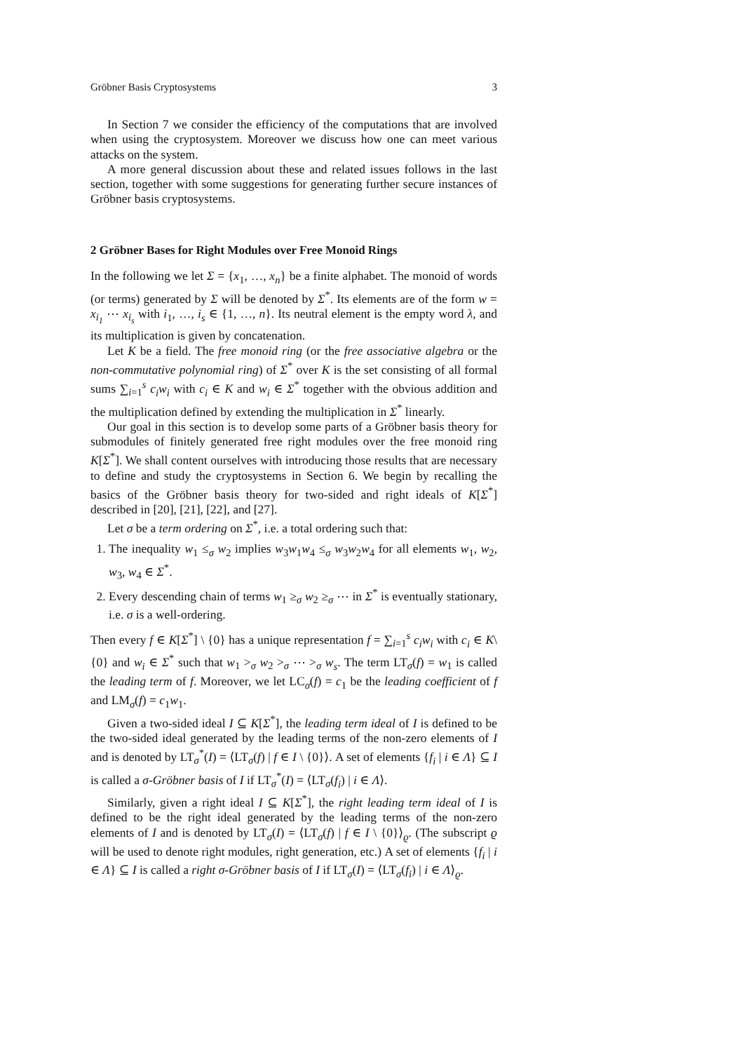Gröbner Basis Cryptosystems 3
In Section 7 we consider the efficiency of the computations that are involved when using the cryptosystem. Moreover we discuss how one can meet various attacks on the system.
A more general discussion about these and related issues follows in the last section, together with some suggestions for generating further secure instances of Gröbner basis cryptosystems.
2 Gröbner Bases for Right Modules over Free Monoid Rings
In the following we let Σ = {x<sub>1</sub>, …, x<sub>n</sub>} be a finite alphabet. The monoid of words (or terms) generated by Σ will be denoted by Σ<sup>*</sup>. Its elements are of the form w = x<sub>i<sub>1</sub></sub> ⋯ x<sub>i<sub>s</sub></sub> with i<sub>1</sub>, …, i<sub>s</sub> ∈ {1, …, n}. Its neutral element is the empty word λ, and its multiplication is given by concatenation.
Let K be a field. The free monoid ring (or the free associative algebra or the non-commutative polynomial ring) of Σ<sup>*</sup> over K is the set consisting of all formal sums ∑<sub>i=1</sub><sup>s</sup> c<sub>i</sub>w<sub>i</sub> with c<sub>i</sub> ∈ K and w<sub>i</sub> ∈ Σ<sup>*</sup> together with the obvious addition and the multiplication defined by extending the multiplication in Σ<sup>*</sup> linearly.
Our goal in this section is to develop some parts of a Gröbner basis theory for submodules of finitely generated free right modules over the free monoid ring K[Σ<sup>*</sup>]. We shall content ourselves with introducing those results that are necessary to define and study the cryptosystems in Section 6. We begin by recalling the basics of the Gröbner basis theory for two-sided and right ideals of K[Σ<sup>*</sup>] described in [20], [21], [22], and [27].
Let σ be a term ordering on Σ<sup>*</sup>, i.e. a total ordering such that:
1. The inequality w<sub>1</sub> ≤<sub>σ</sub> w<sub>2</sub> implies w<sub>3</sub>w<sub>1</sub>w<sub>4</sub> ≤<sub>σ</sub> w<sub>3</sub>w<sub>2</sub>w<sub>4</sub> for all elements w<sub>1</sub>, w<sub>2</sub>, w<sub>3</sub>, w<sub>4</sub> ∈ Σ<sup>*</sup>.
2. Every descending chain of terms w<sub>1</sub> ≥<sub>σ</sub> w<sub>2</sub> ≥<sub>σ</sub> ⋯ in Σ<sup>*</sup> is eventually stationary, i.e. σ is a well-ordering.
Then every f ∈ K[Σ<sup>*</sup>] \ {0} has a unique representation f = ∑<sub>i=1</sub><sup>s</sup> c<sub>i</sub>w<sub>i</sub> with c<sub>i</sub> ∈ K\{0} and w<sub>i</sub> ∈ Σ<sup>*</sup> such that w<sub>1</sub> ><sub>σ</sub> w<sub>2</sub> ><sub>σ</sub> ⋯ ><sub>σ</sub> w<sub>s</sub>. The term LT<sub>σ</sub>(f) = w<sub>1</sub> is called the leading term of f. Moreover, we let LC<sub>σ</sub>(f) = c<sub>1</sub> be the leading coefficient of f and LM<sub>σ</sub>(f) = c<sub>1</sub>w<sub>1</sub>.
Given a two-sided ideal I ⊆ K[Σ<sup>*</sup>], the leading term ideal of I is defined to be the two-sided ideal generated by the leading terms of the non-zero elements of I and is denoted by LT<sub>σ</sub><sup>*</sup>(I) = ⟨LT<sub>σ</sub>(f) | f ∈ I \ {0}⟩. A set of elements {f<sub>i</sub> | i ∈ Λ} ⊆ I is called a σ-Gröbner basis of I if LT<sub>σ</sub><sup>*</sup>(I) = ⟨LT<sub>σ</sub>(f<sub>i</sub>) | i ∈ Λ⟩.
Similarly, given a right ideal I ⊆ K[Σ<sup>*</sup>], the right leading term ideal of I is defined to be the right ideal generated by the leading terms of the non-zero elements of I and is denoted by LT<sub>σ</sub>(I) = ⟨LT<sub>σ</sub>(f) | f ∈ I \ {0}⟩<sub>ϱ</sub>. (The subscript ϱ will be used to denote right modules, right generation, etc.) A set of elements {f<sub>i</sub> | i ∈ Λ} ⊆ I is called a right σ-Gröbner basis of I if LT<sub>σ</sub>(I) = ⟨LT<sub>σ</sub>(f<sub>i</sub>) | i ∈ Λ⟩<sub>ϱ</sub>.